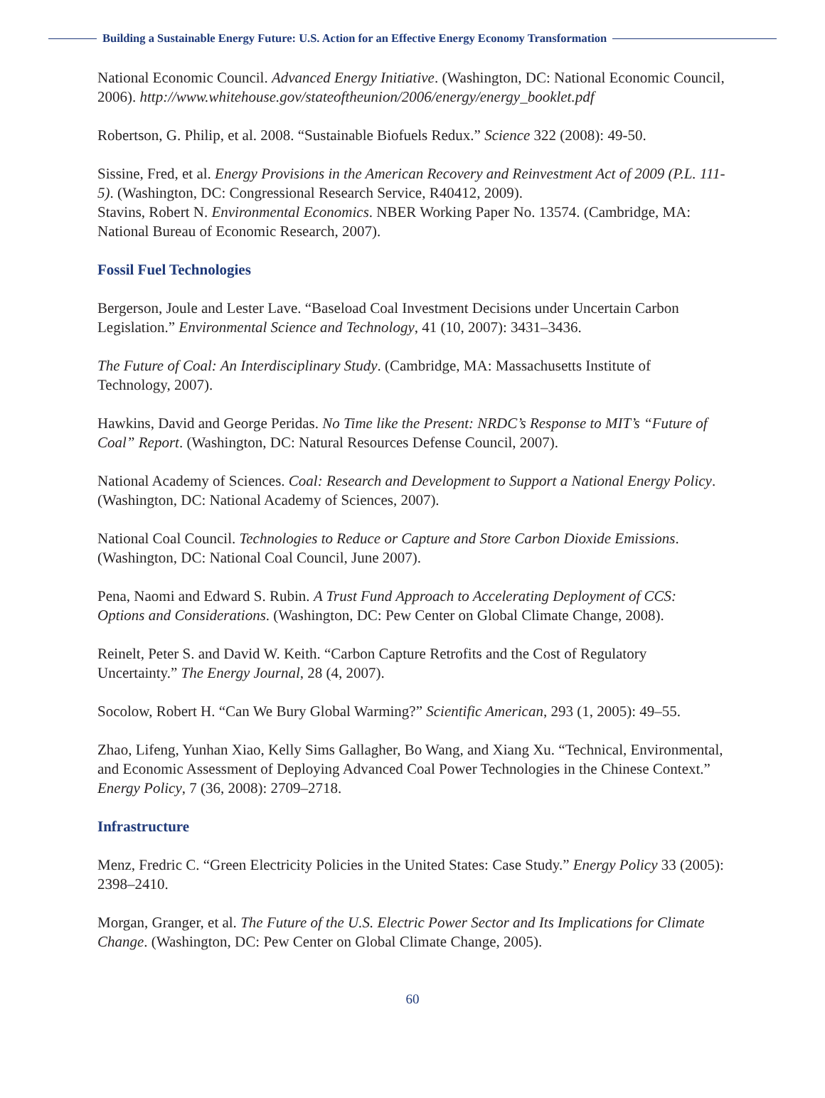Building a Sustainable Energy Future: U.S. Action for an Effective Energy Economy Transformation
National Economic Council. Advanced Energy Initiative. (Washington, DC: National Economic Council, 2006). http://www.whitehouse.gov/stateoftheunion/2006/energy/energy_booklet.pdf
Robertson, G. Philip, et al. 2008. “Sustainable Biofuels Redux.” Science 322 (2008): 49-50.
Sissine, Fred, et al. Energy Provisions in the American Recovery and Reinvestment Act of 2009 (P.L. 111-5). (Washington, DC: Congressional Research Service, R40412, 2009).
Stavins, Robert N. Environmental Economics. NBER Working Paper No. 13574. (Cambridge, MA: National Bureau of Economic Research, 2007).
Fossil Fuel Technologies
Bergerson, Joule and Lester Lave. “Baseload Coal Investment Decisions under Uncertain Carbon Legislation.” Environmental Science and Technology, 41 (10, 2007): 3431–3436.
The Future of Coal: An Interdisciplinary Study. (Cambridge, MA: Massachusetts Institute of Technology, 2007).
Hawkins, David and George Peridas. No Time like the Present: NRDC’s Response to MIT’s “Future of Coal” Report. (Washington, DC: Natural Resources Defense Council, 2007).
National Academy of Sciences. Coal: Research and Development to Support a National Energy Policy. (Washington, DC: National Academy of Sciences, 2007).
National Coal Council. Technologies to Reduce or Capture and Store Carbon Dioxide Emissions. (Washington, DC: National Coal Council, June 2007).
Pena, Naomi and Edward S. Rubin. A Trust Fund Approach to Accelerating Deployment of CCS: Options and Considerations. (Washington, DC: Pew Center on Global Climate Change, 2008).
Reinelt, Peter S. and David W. Keith. “Carbon Capture Retrofits and the Cost of Regulatory Uncertainty.” The Energy Journal, 28 (4, 2007).
Socolow, Robert H. “Can We Bury Global Warming?” Scientific American, 293 (1, 2005): 49–55.
Zhao, Lifeng, Yunhan Xiao, Kelly Sims Gallagher, Bo Wang, and Xiang Xu. “Technical, Environmental, and Economic Assessment of Deploying Advanced Coal Power Technologies in the Chinese Context.” Energy Policy, 7 (36, 2008): 2709–2718.
Infrastructure
Menz, Fredric C. “Green Electricity Policies in the United States: Case Study.” Energy Policy 33 (2005): 2398–2410.
Morgan, Granger, et al. The Future of the U.S. Electric Power Sector and Its Implications for Climate Change. (Washington, DC: Pew Center on Global Climate Change, 2005).
60